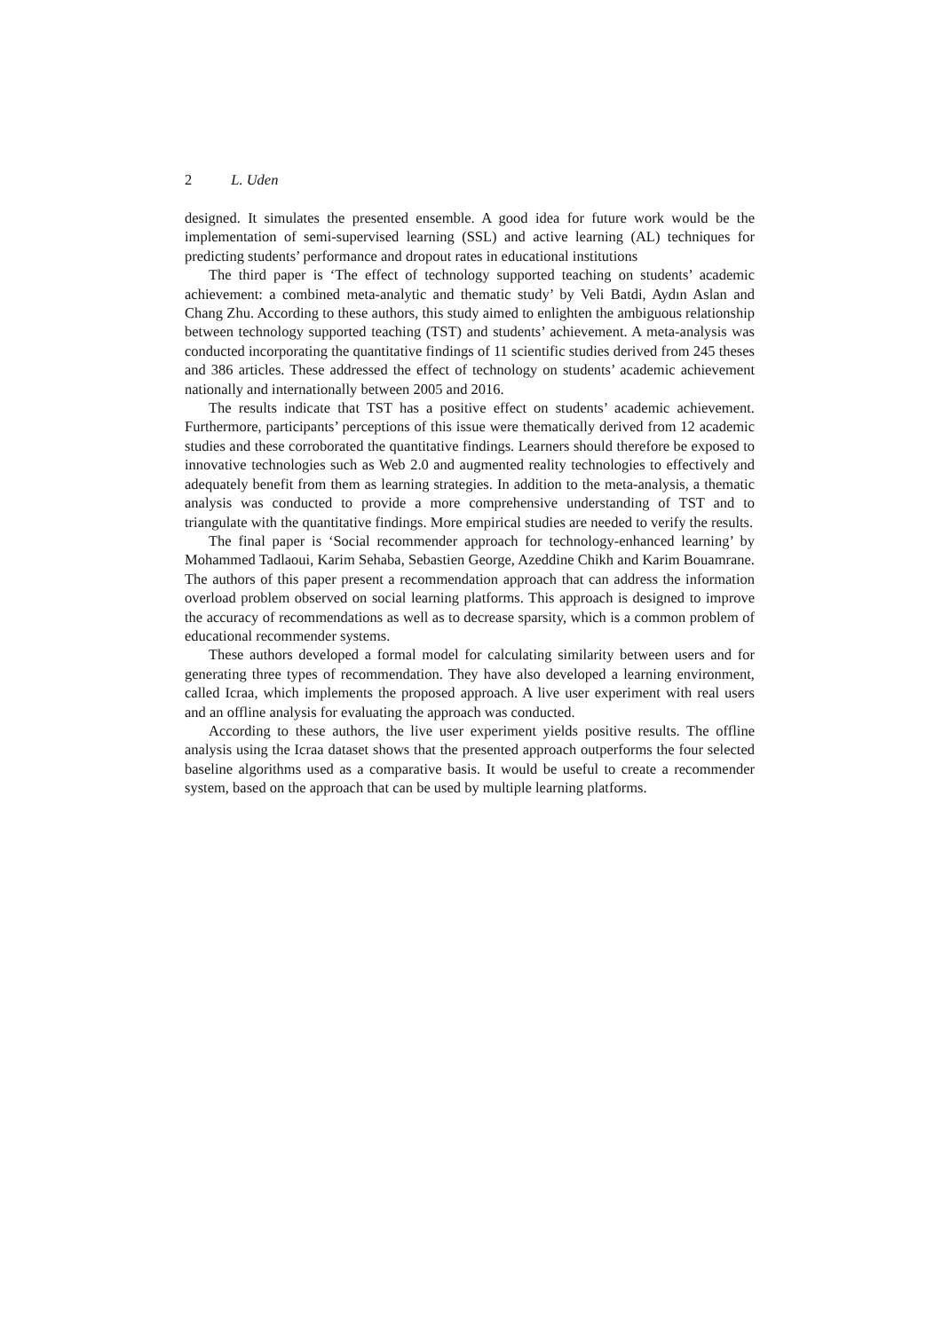2 L. Uden
designed. It simulates the presented ensemble. A good idea for future work would be the implementation of semi-supervised learning (SSL) and active learning (AL) techniques for predicting students’ performance and dropout rates in educational institutions
The third paper is ‘The effect of technology supported teaching on students’ academic achievement: a combined meta-analytic and thematic study’ by Veli Batdi, Aydın Aslan and Chang Zhu. According to these authors, this study aimed to enlighten the ambiguous relationship between technology supported teaching (TST) and students’ achievement. A meta-analysis was conducted incorporating the quantitative findings of 11 scientific studies derived from 245 theses and 386 articles. These addressed the effect of technology on students’ academic achievement nationally and internationally between 2005 and 2016.
The results indicate that TST has a positive effect on students’ academic achievement. Furthermore, participants’ perceptions of this issue were thematically derived from 12 academic studies and these corroborated the quantitative findings. Learners should therefore be exposed to innovative technologies such as Web 2.0 and augmented reality technologies to effectively and adequately benefit from them as learning strategies. In addition to the meta-analysis, a thematic analysis was conducted to provide a more comprehensive understanding of TST and to triangulate with the quantitative findings. More empirical studies are needed to verify the results.
The final paper is ‘Social recommender approach for technology-enhanced learning’ by Mohammed Tadlaoui, Karim Sehaba, Sebastien George, Azeddine Chikh and Karim Bouamrane. The authors of this paper present a recommendation approach that can address the information overload problem observed on social learning platforms. This approach is designed to improve the accuracy of recommendations as well as to decrease sparsity, which is a common problem of educational recommender systems.
These authors developed a formal model for calculating similarity between users and for generating three types of recommendation. They have also developed a learning environment, called Icraa, which implements the proposed approach. A live user experiment with real users and an offline analysis for evaluating the approach was conducted.
According to these authors, the live user experiment yields positive results. The offline analysis using the Icraa dataset shows that the presented approach outperforms the four selected baseline algorithms used as a comparative basis. It would be useful to create a recommender system, based on the approach that can be used by multiple learning platforms.